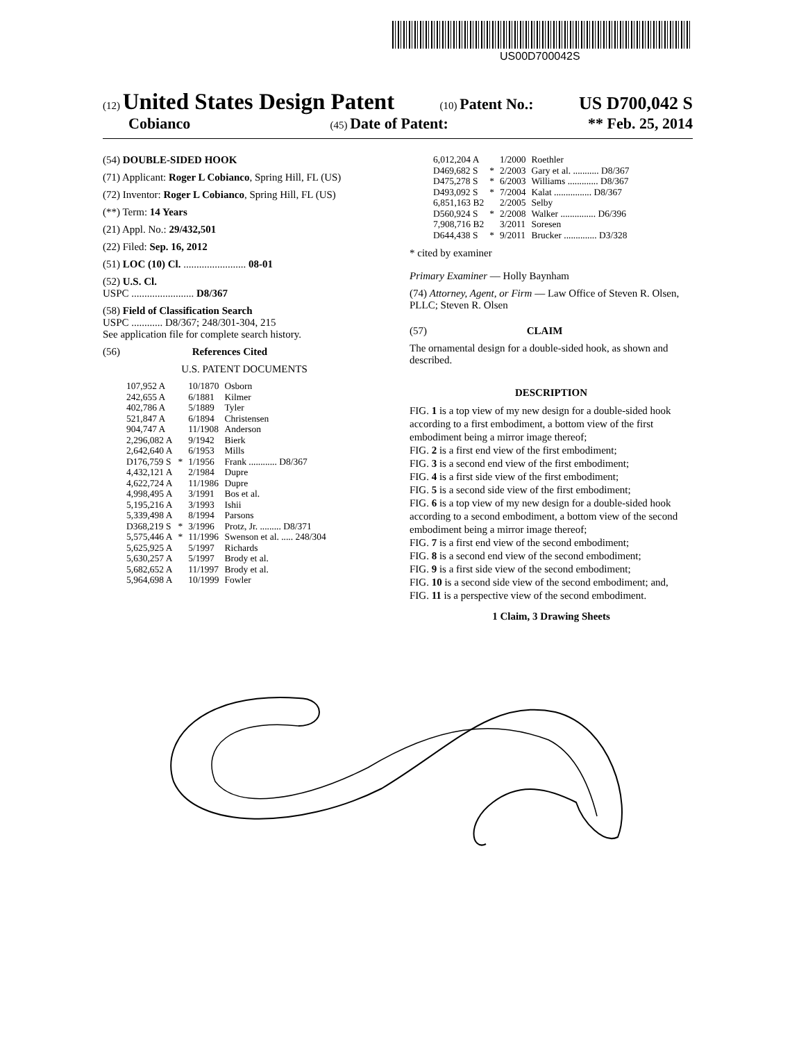US00D700042S
(12) United States Design Patent (10) Patent No.: US D700,042 S
Cobianco (45) Date of Patent: ** Feb. 25, 2014
(54) DOUBLE-SIDED HOOK
(71) Applicant: Roger L Cobianco, Spring Hill, FL (US)
(72) Inventor: Roger L Cobianco, Spring Hill, FL (US)
(**) Term: 14 Years
(21) Appl. No.: 29/432,501
(22) Filed: Sep. 16, 2012
(51) LOC (10) Cl. ........................ 08-01
(52) U.S. Cl.
USPC ........................ D8/367
(58) Field of Classification Search
USPC ............ D8/367; 248/301-304, 215
See application file for complete search history.
(56) References Cited
U.S. PATENT DOCUMENTS
| 107,952 A | | 10/1870 | Osborn |
| 242,655 A | | 6/1881 | Kilmer |
| 402,786 A | | 5/1889 | Tyler |
| 521,847 A | | 6/1894 | Christensen |
| 904,747 A | | 11/1908 | Anderson |
| 2,296,082 A | | 9/1942 | Bierk |
| 2,642,640 A | | 6/1953 | Mills |
| D176,759 S | * | 1/1956 | Frank ............ D8/367 |
| 4,432,121 A | | 2/1984 | Dupre |
| 4,622,724 A | | 11/1986 | Dupre |
| 4,998,495 A | | 3/1991 | Bos et al. |
| 5,195,216 A | | 3/1993 | Ishii |
| 5,339,498 A | | 8/1994 | Parsons |
| D368,219 S | * | 3/1996 | Protz, Jr. ......... D8/371 |
| 5,575,446 A | * | 11/1996 | Swenson et al. ..... 248/304 |
| 5,625,925 A | | 5/1997 | Richards |
| 5,630,257 A | | 5/1997 | Brody et al. |
| 5,682,652 A | | 11/1997 | Brody et al. |
| 5,964,698 A | | 10/1999 | Fowler |
| 6,012,204 A | | 1/2000 | Roethler |
| D469,682 S | * | 2/2003 | Gary et al. ........... D8/367 |
| D475,278 S | * | 6/2003 | Williams ............. D8/367 |
| D493,092 S | * | 7/2004 | Kalat ................ D8/367 |
| 6,851,163 B2 | | 2/2005 | Selby |
| D560,924 S | * | 2/2008 | Walker ............... D6/396 |
| 7,908,716 B2 | | 3/2011 | Soresen |
| D644,438 S | * | 9/2011 | Brucker .............. D3/328 |
* cited by examiner
Primary Examiner — Holly Baynham
(74) Attorney, Agent, or Firm — Law Office of Steven R. Olsen, PLLC; Steven R. Olsen
(57) CLAIM
The ornamental design for a double-sided hook, as shown and described.
DESCRIPTION
FIG. 1 is a top view of my new design for a double-sided hook according to a first embodiment, a bottom view of the first embodiment being a mirror image thereof;
FIG. 2 is a first end view of the first embodiment;
FIG. 3 is a second end view of the first embodiment;
FIG. 4 is a first side view of the first embodiment;
FIG. 5 is a second side view of the first embodiment;
FIG. 6 is a top view of my new design for a double-sided hook according to a second embodiment, a bottom view of the second embodiment being a mirror image thereof;
FIG. 7 is a first end view of the second embodiment;
FIG. 8 is a second end view of the second embodiment;
FIG. 9 is a first side view of the second embodiment;
FIG. 10 is a second side view of the second embodiment; and,
FIG. 11 is a perspective view of the second embodiment.
1 Claim, 3 Drawing Sheets